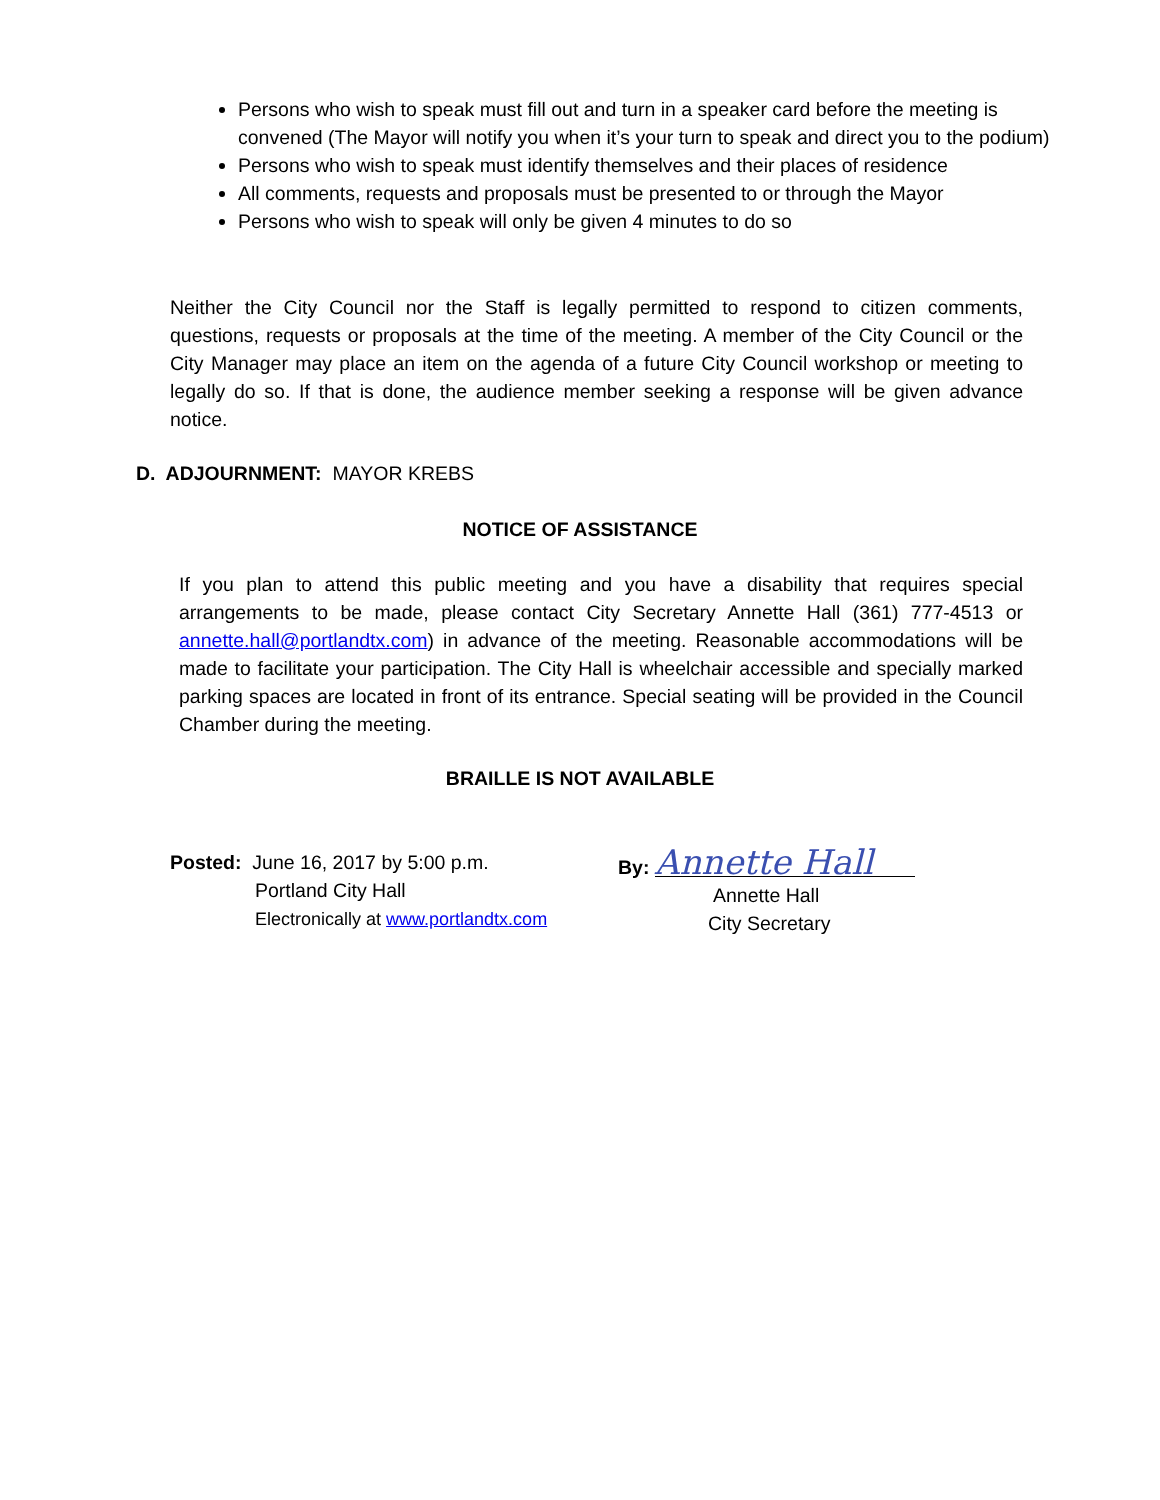Persons who wish to speak must fill out and turn in a speaker card before the meeting is convened (The Mayor will notify you when it’s your turn to speak and direct you to the podium)
Persons who wish to speak must identify themselves and their places of residence
All comments, requests and proposals must be presented to or through the Mayor
Persons who wish to speak will only be given 4 minutes to do so
Neither the City Council nor the Staff is legally permitted to respond to citizen comments, questions, requests or proposals at the time of the meeting. A member of the City Council or the City Manager may place an item on the agenda of a future City Council workshop or meeting to legally do so. If that is done, the audience member seeking a response will be given advance notice.
D. ADJOURNMENT: MAYOR KREBS
NOTICE OF ASSISTANCE
If you plan to attend this public meeting and you have a disability that requires special arrangements to be made, please contact City Secretary Annette Hall (361) 777-4513 or annette.hall@portlandtx.com) in advance of the meeting. Reasonable accommodations will be made to facilitate your participation. The City Hall is wheelchair accessible and specially marked parking spaces are located in front of its entrance. Special seating will be provided in the Council Chamber during the meeting.
BRAILLE IS NOT AVAILABLE
Posted: June 16, 2017 by 5:00 p.m.
Portland City Hall
Electronically at www.portlandtx.com
By: Annette Hall
Annette Hall
City Secretary